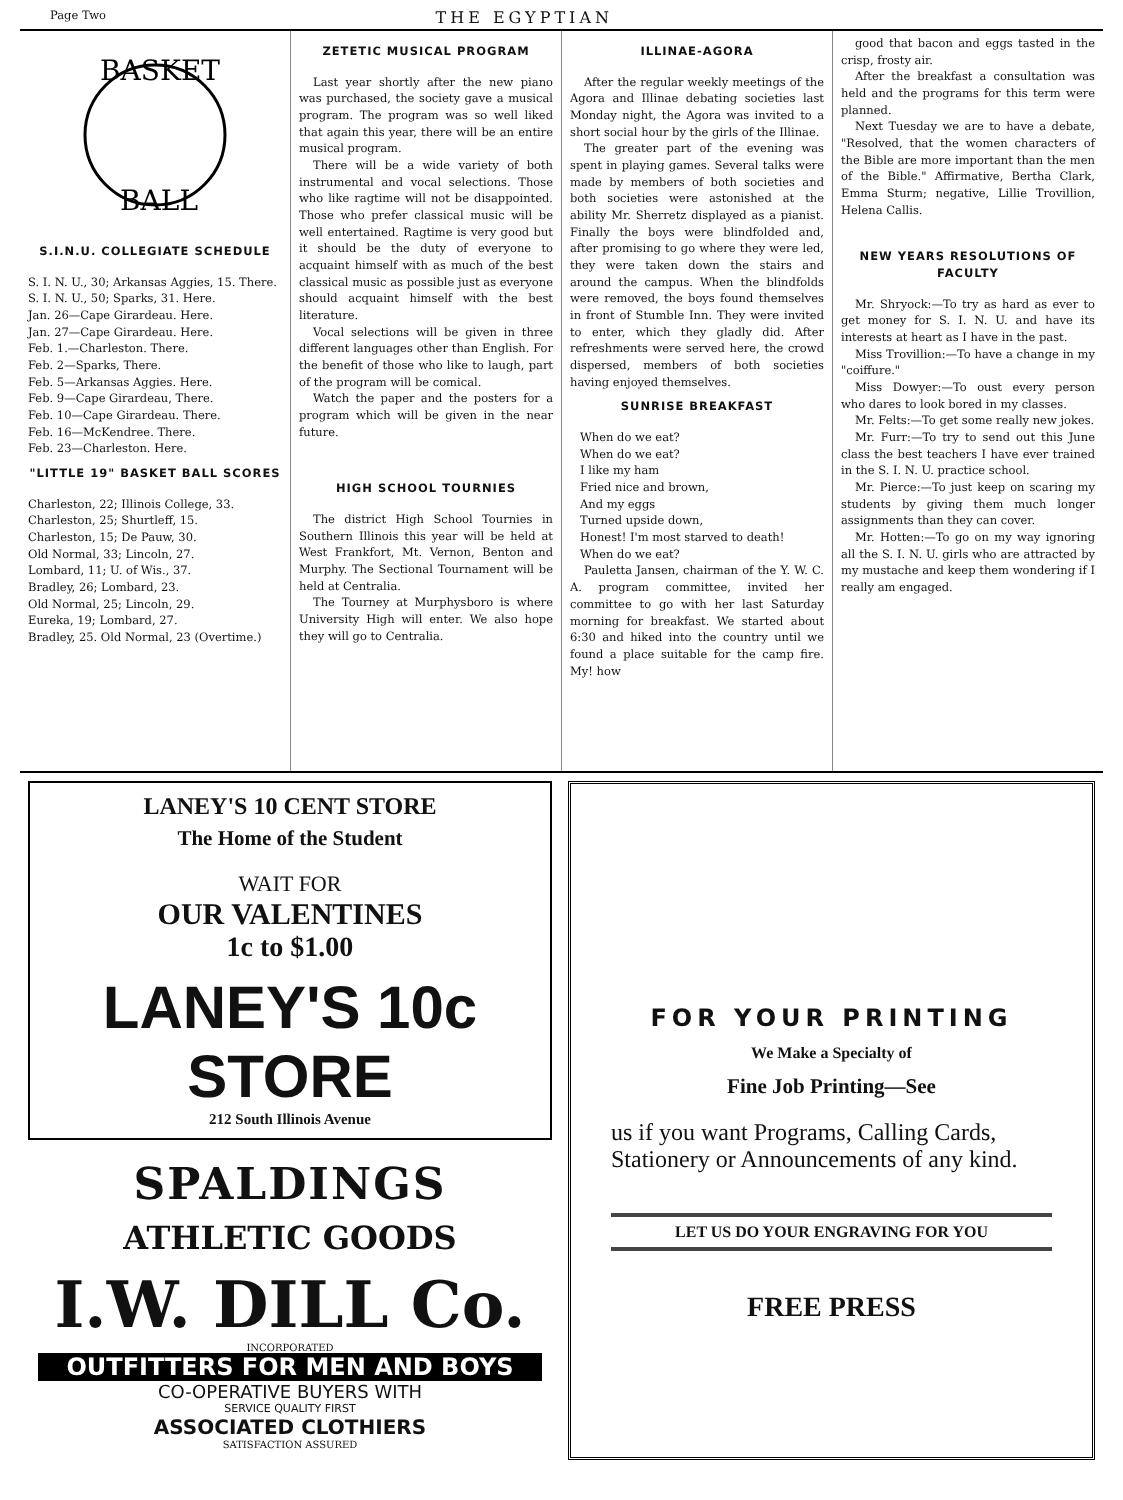Page Two THE EGYPTIAN
BASKET
BALL
S.I.N.U. COLLEGIATE SCHEDULE
S. I. N. U., 30; Arkansas Aggies, 15. There.
S. I. N. U., 50; Sparks, 31. Here.
Jan. 26—Cape Girardeau. Here.
Jan. 27—Cape Girardeau. Here.
Feb. 1.—Charleston. There.
Feb. 2—Sparks, There.
Feb. 5—Arkansas Aggies. Here.
Feb. 9—Cape Girardeau, There.
Feb. 10—Cape Girardeau. There.
Feb. 16—McKendree. There.
Feb. 23—Charleston. Here.
"LITTLE 19" BASKET BALL SCORES
Charleston, 22; Illinois College, 33.
Charleston, 25; Shurtleff, 15.
Charleston, 15; De Pauw, 30.
Old Normal, 33; Lincoln, 27.
Lombard, 11; U. of Wis., 37.
Bradley, 26; Lombard, 23.
Old Normal, 25; Lincoln, 29.
Eureka, 19; Lombard, 27.
Bradley, 25. Old Normal, 23 (Overtime.)
ZETETIC MUSICAL PROGRAM
Last year shortly after the new piano was purchased, the society gave a musical program. The program was so well liked that again this year, there will be an entire musical program.
There will be a wide variety of both instrumental and vocal selections. Those who like ragtime will not be disappointed. Those who prefer classical music will be well entertained. Ragtime is very good but it should be the duty of everyone to acquaint himself with as much of the best classical music as possible just as everyone should acquaint himself with the best literature.
Vocal selections will be given in three different languages other than English. For the benefit of those who like to laugh, part of the program will be comical.
Watch the paper and the posters for a program which will be given in the near future.
HIGH SCHOOL TOURNIES
The district High School Tournies in Southern Illinois this year will be held at West Frankfort, Mt. Vernon, Benton and Murphy. The Sectional Tournament will be held at Centralia.
The Tourney at Murphysboro is where University High will enter. We also hope they will go to Centralia.
ILLINAE-AGORA
After the regular weekly meetings of the Agora and Illinae debating societies last Monday night, the Agora was invited to a short social hour by the girls of the Illinae.
The greater part of the evening was spent in playing games. Several talks were made by members of both societies and both societies were astonished at the ability Mr. Sherretz displayed as a pianist. Finally the boys were blindfolded and, after promising to go where they were led, they were taken down the stairs and around the campus. When the blindfolds were removed, the boys found themselves in front of Stumble Inn. They were invited to enter, which they gladly did. After refreshments were served here, the crowd dispersed, members of both societies having enjoyed themselves.
SUNRISE BREAKFAST
When do we eat?
When do we eat?
I like my ham
Fried nice and brown,
And my eggs
Turned upside down,
Honest! I'm most starved to death!
When do we eat?
Pauletta Jansen, chairman of the Y. W. C. A. program committee, invited her committee to go with her last Saturday morning for breakfast. We started about 6:30 and hiked into the country until we found a place suitable for the camp fire. My! how
good that bacon and eggs tasted in the crisp, frosty air.
After the breakfast a consultation was held and the programs for this term were planned.
Next Tuesday we are to have a debate, "Resolved, that the women characters of the Bible are more important than the men of the Bible." Affirmative, Bertha Clark, Emma Sturm; negative, Lillie Trovillion, Helena Callis.
NEW YEARS RESOLUTIONS OF FACULTY
Mr. Shryock:—To try as hard as ever to get money for S. I. N. U. and have its interests at heart as I have in the past.
Miss Trovillion:—To have a change in my "coiffure."
Miss Dowyer:—To oust every person who dares to look bored in my classes.
Mr. Felts:—To get some really new jokes.
Mr. Furr:—To try to send out this June class the best teachers I have ever trained in the S. I. N. U. practice school.
Mr. Pierce:—To just keep on scaring my students by giving them much longer assignments than they can cover.
Mr. Hotten:—To go on my way ignoring all the S. I. N. U. girls who are attracted by my mustache and keep them wondering if I really am engaged.
LANEY'S 10 CENT STORE
The Home of the Student
WAIT FOR
OUR VALENTINES
1c to $1.00
LANEY'S 10c STORE
212 South Illinois Avenue
SPALDINGS
ATHLETIC GOODS
I.W. DILL Co.
INCORPORATED
OUTFITTERS FOR MEN AND BOYS
CO-OPERATIVE BUYERS WITH
SERVICE QUALITY FIRST
ASSOCIATED CLOTHIERS
SATISFACTION ASSURED
FOR YOUR PRINTING
We Make a Specialty of
Fine Job Printing—See
us if you want Programs, Calling Cards, Stationery or Announcements of any kind.
LET US DO YOUR ENGRAVING FOR YOU
FREE PRESS